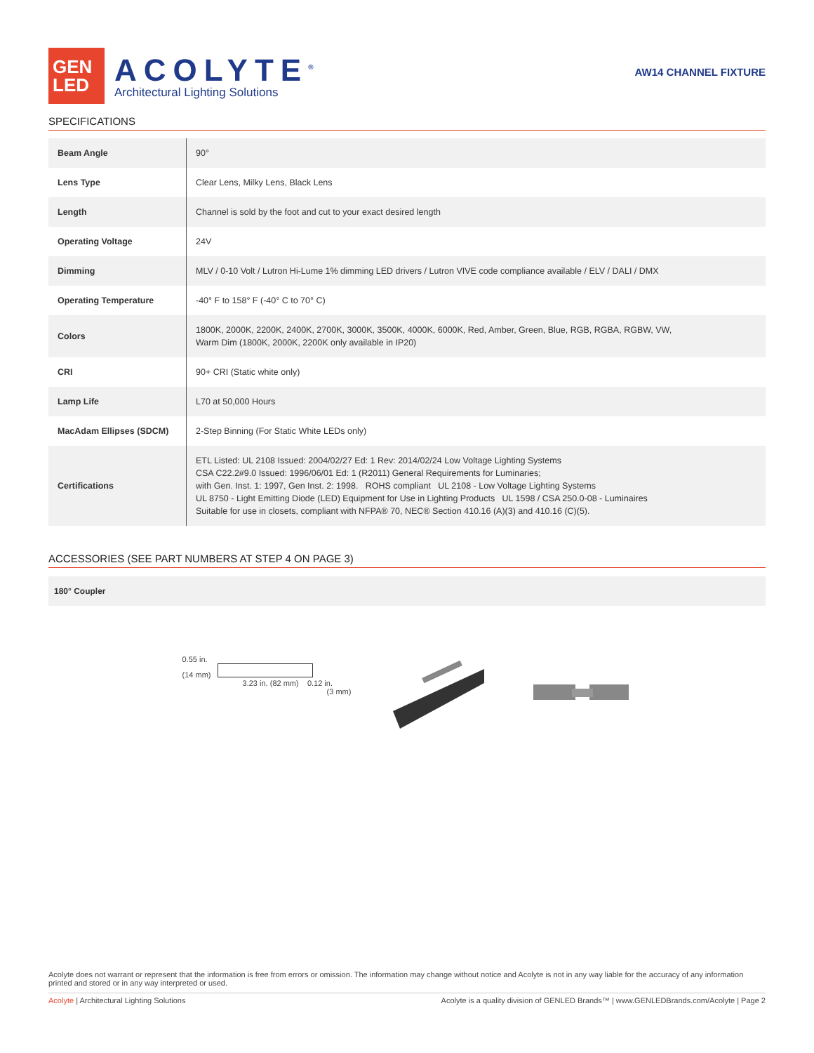GEN
LED
ACOLYTE<sup>®</sup>
Architectural Lighting Solutions
AW14 CHANNEL FIXTURE
SPECIFICATIONS
| Beam Angle | 90° |
| Lens Type | Clear Lens, Milky Lens, Black Lens |
| Length | Channel is sold by the foot and cut to your exact desired length |
| Operating Voltage | 24V |
| Dimming | MLV / 0-10 Volt / Lutron Hi-Lume 1% dimming LED drivers / Lutron VIVE code compliance available / ELV / DALI / DMX |
| Operating Temperature | -40° F to 158° F (-40° C to 70° C) |
| Colors | 1800K, 2000K, 2200K, 2400K, 2700K, 3000K, 3500K, 4000K, 6000K, Red, Amber, Green, Blue, RGB, RGBA, RGBW, VW, Warm Dim (1800K, 2000K, 2200K only available in IP20) |
| CRI | 90+ CRI (Static white only) |
| Lamp Life | L70 at 50,000 Hours |
| MacAdam Ellipses (SDCM) | 2-Step Binning (For Static White LEDs only) |
| Certifications | ETL Listed: UL 2108 Issued: 2004/02/27 Ed: 1 Rev: 2014/02/24 Low Voltage Lighting Systems CSA C22.2#9.0 Issued: 1996/06/01 Ed: 1 (R2011) General Requirements for Luminaries; with Gen. Inst. 1: 1997, Gen Inst. 2: 1998. ROHS compliant UL 2108 - Low Voltage Lighting Systems UL 8750 - Light Emitting Diode (LED) Equipment for Use in Lighting Products UL 1598 / CSA 250.0-08 - Luminaires Suitable for use in closets, compliant with NFPA® 70, NEC® Section 410.16 (A)(3) and 410.16 (C)(5). |
ACCESSORIES (SEE PART NUMBERS AT STEP 4 ON PAGE 3)
180° Coupler
0.55 in.
(14 mm)
3.23 in. (82 mm) 0.12 in.
(3 mm)
Acolyte does not warrant or represent that the information is free from errors or omission. The information may change without notice and Acolyte is not in any way liable for the accuracy of any information printed and stored or in any way interpreted or used.
Acolyte | Architectural Lighting Solutions Acolyte is a quality division of GENLED Brands™ | www.GENLEDBrands.com/Acolyte | Page 2